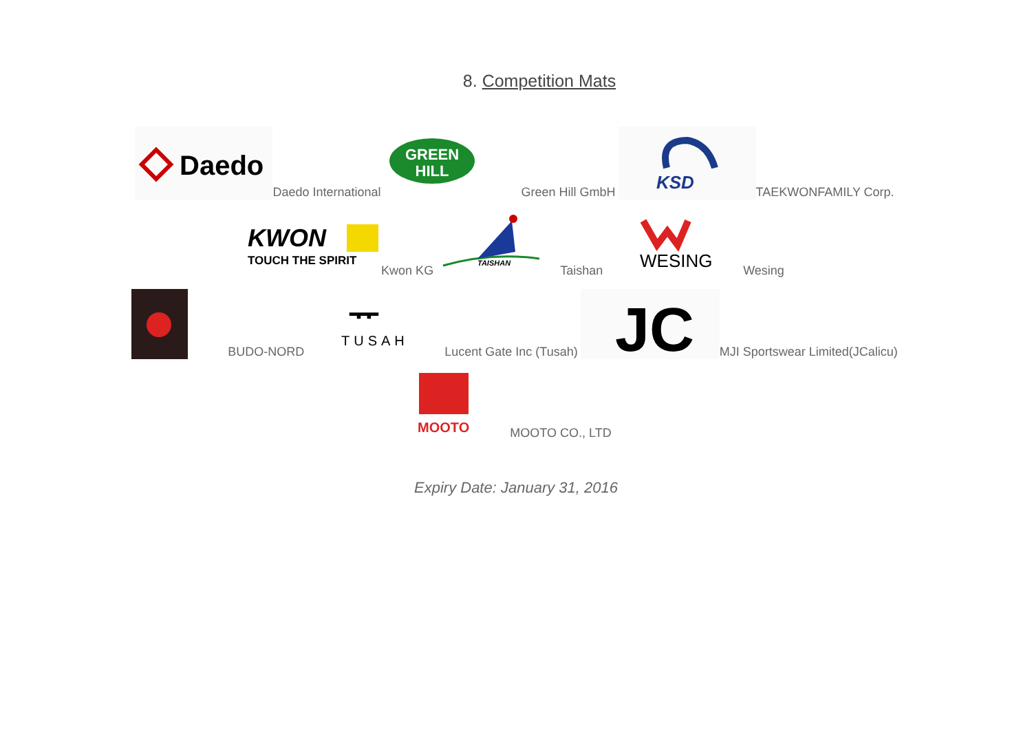8. Competition Mats
Daedo
Daedo International
GREEN
HILL
Green Hill GmbH
KSD
TAEKWONFAMILY Corp.
KWON
TOUCH THE SPIRIT
Kwon KG
TAISHAN
Taishan
WESING
Wesing
BUDO-NORD
ᅲ
TUSAH
Lucent Gate Inc (Tusah)
JC
MJI Sportswear Limited(JCalicu)
MOOTO
MOOTO CO., LTD
Expiry Date: January 31, 2016